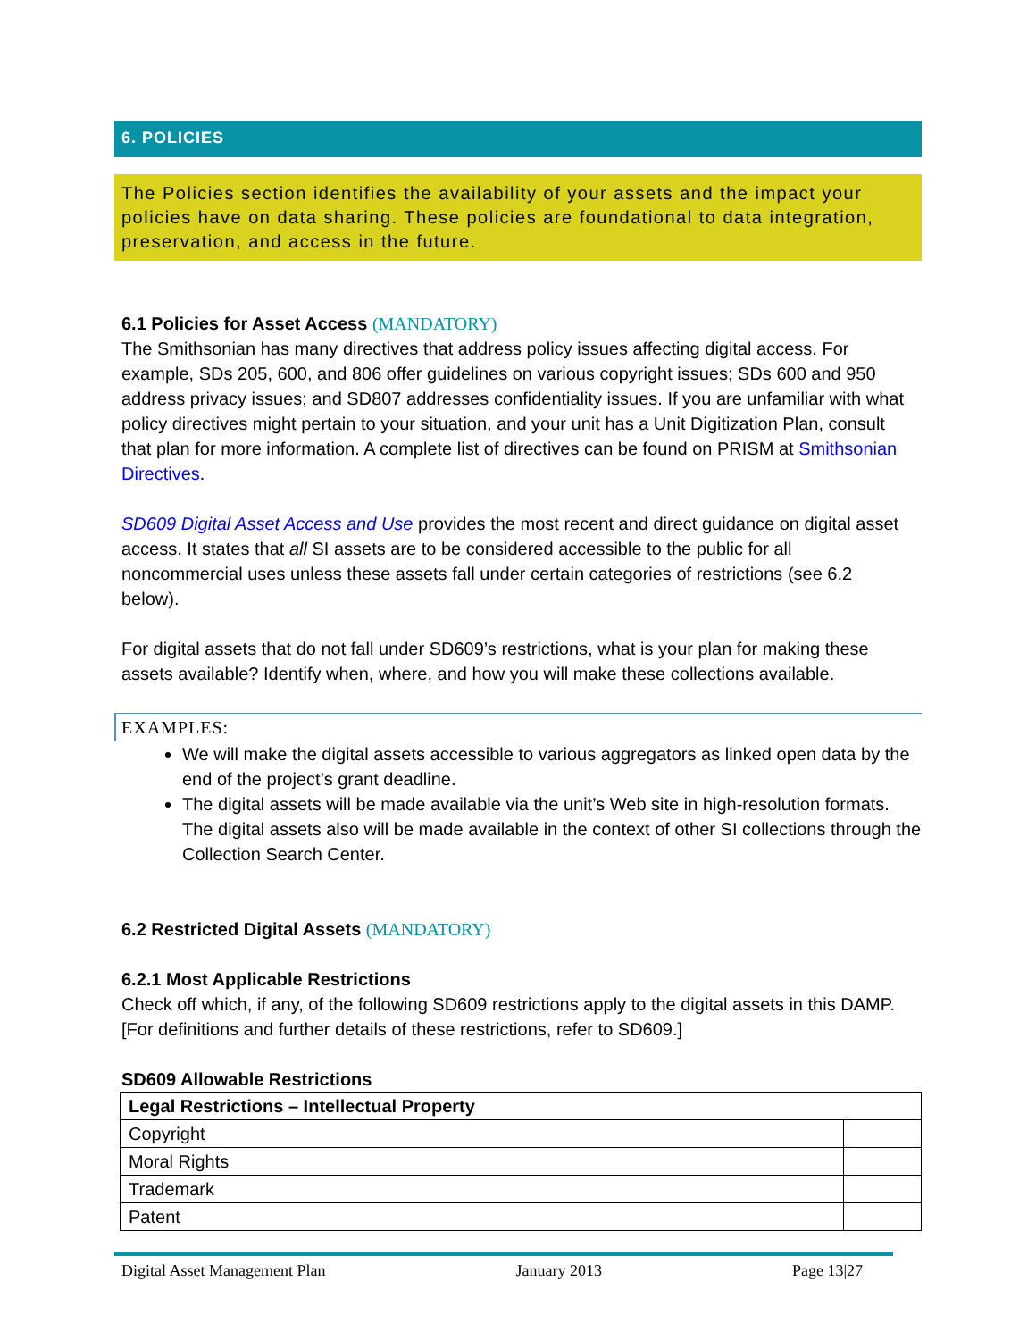6. POLICIES
The Policies section identifies the availability of your assets and the impact your policies have on data sharing. These policies are foundational to data integration, preservation, and access in the future.
6.1 Policies for Asset Access (MANDATORY)
The Smithsonian has many directives that address policy issues affecting digital access. For example, SDs 205, 600, and 806 offer guidelines on various copyright issues; SDs 600 and 950 address privacy issues; and SD807 addresses confidentiality issues. If you are unfamiliar with what policy directives might pertain to your situation, and your unit has a Unit Digitization Plan, consult that plan for more information. A complete list of directives can be found on PRISM at Smithsonian Directives.
SD609 Digital Asset Access and Use provides the most recent and direct guidance on digital asset access. It states that all SI assets are to be considered accessible to the public for all noncommercial uses unless these assets fall under certain categories of restrictions (see 6.2 below).
For digital assets that do not fall under SD609’s restrictions, what is your plan for making these assets available? Identify when, where, and how you will make these collections available.
EXAMPLES:
We will make the digital assets accessible to various aggregators as linked open data by the end of the project’s grant deadline.
The digital assets will be made available via the unit’s Web site in high-resolution formats. The digital assets also will be made available in the context of other SI collections through the Collection Search Center.
6.2 Restricted Digital Assets (MANDATORY)
6.2.1 Most Applicable Restrictions
Check off which, if any, of the following SD609 restrictions apply to the digital assets in this DAMP.[For definitions and further details of these restrictions, refer to SD609.]
SD609 Allowable Restrictions
| Legal Restrictions – Intellectual Property | |
| --- | --- |
| Copyright | |
| Moral Rights | |
| Trademark | |
| Patent | |
Digital Asset Management Plan January 2013 Page 13|27